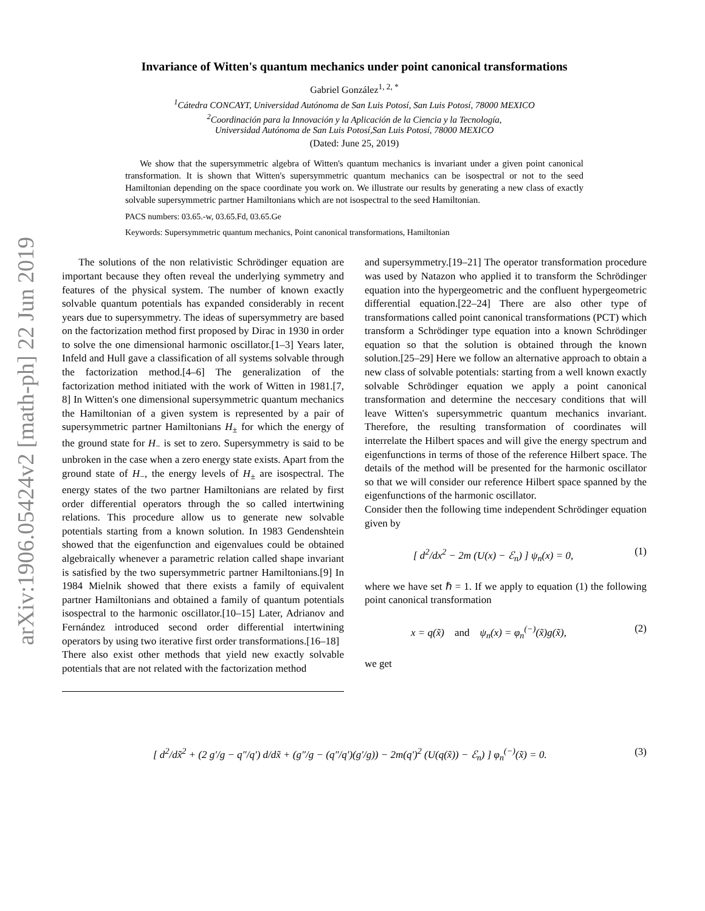arXiv:1906.05424v2 [math-ph] 22 Jun 2019
Invariance of Witten's quantum mechanics under point canonical transformations
Gabriel González<sup>1, 2, *</sup>
<sup>1</sup> Cátedra CONCAYT, Universidad Autónoma de San Luis Potosí, San Luis Potosí, 78000 MEXICO
<sup>2</sup> Coordinación para la Innovación y la Aplicación de la Ciencia y la Tecnología,
Universidad Autónoma de San Luis Potosí,San Luis Potosí, 78000 MEXICO
(Dated: June 25, 2019)
We show that the supersymmetric algebra of Witten's quantum mechanics is invariant under a given point canonical transformation. It is shown that Witten's supersymmetric quantum mechanics can be isospectral or not to the seed Hamiltonian depending on the space coordinate you work on. We illustrate our results by generating a new class of exactly solvable supersymmetric partner Hamiltonians which are not isospectral to the seed Hamiltonian.
PACS numbers: 03.65.-w, 03.65.Fd, 03.65.Ge
Keywords: Supersymmetric quantum mechanics, Point canonical transformations, Hamiltonian
The solutions of the non relativistic Schrödinger equation are important because they often reveal the underlying symmetry and features of the physical system. The number of known exactly solvable quantum potentials has expanded considerably in recent years due to supersymmetry. The ideas of supersymmetry are based on the factorization method first proposed by Dirac in 1930 in order to solve the one dimensional harmonic oscillator.[1–3] Years later, Infeld and Hull gave a classification of all systems solvable through the factorization method.[4–6] The generalization of the factorization method initiated with the work of Witten in 1981.[7, 8] In Witten's one dimensional supersymmetric quantum mechanics the Hamiltonian of a given system is represented by a pair of supersymmetric partner Hamiltonians H<sub>±</sub> for which the energy of the ground state for H<sub>−</sub> is set to zero. Supersymmetry is said to be unbroken in the case when a zero energy state exists. Apart from the ground state of H<sub>−</sub>, the energy levels of H<sub>±</sub> are isospectral. The energy states of the two partner Hamiltonians are related by first order differential operators through the so called intertwining relations. This procedure allow us to generate new solvable potentials starting from a known solution. In 1983 Gendenshtein showed that the eigenfunction and eigenvalues could be obtained algebraically whenever a parametric relation called shape invariant is satisfied by the two supersymmetric partner Hamiltonians.[9] In 1984 Mielnik showed that there exists a family of equivalent partner Hamiltonians and obtained a family of quantum potentials isospectral to the harmonic oscillator.[10–15] Later, Adrianov and Fernández introduced second order differential intertwining operators by using two iterative first order transformations.[16–18]
There also exist other methods that yield new exactly solvable potentials that are not related with the factorization method
and supersymmetry.[19–21] The operator transformation procedure was used by Natazon who applied it to transform the Schrödinger equation into the hypergeometric and the confluent hypergeometric differential equation.[22–24] There are also other type of transformations called point canonical transformations (PCT) which transform a Schrödinger type equation into a known Schrödinger equation so that the solution is obtained through the known solution.[25–29] Here we follow an alternative approach to obtain a new class of solvable potentials: starting from a well known exactly solvable Schrödinger equation we apply a point canonical transformation and determine the neccesary conditions that will leave Witten's supersymmetric quantum mechanics invariant. Therefore, the resulting transformation of coordinates will interrelate the Hilbert spaces and will give the energy spectrum and eigenfunctions in terms of those of the reference Hilbert space. The details of the method will be presented for the harmonic oscillator so that we will consider our reference Hilbert space spanned by the eigenfunctions of the harmonic oscillator.
Consider then the following time independent Schrödinger equation given by
[ d<sup>2</sup>/dx<sup>2</sup> − 2m (U(x) − ℰ<sub>n</sub>) ] ψ<sub>n</sub>(x) = 0, (1)
where we have set ℏ = 1. If we apply to equation (1) the following point canonical transformation
x = q(x̃) and ψ<sub>n</sub>(x) = φ<sub>n</sub><sup>(−)</sup>(x̃)g(x̃), (2)
we get
[ d<sup>2</sup>/dx̃<sup>2</sup> + (2 g′/g − q″/q′) d/dx̃ + (g″/g − (q″/q′)(g′/g)) − 2m(q′)<sup>2</sup> (U(q(x̃)) − ℰ<sub>n</sub>) ] φ<sub>n</sub><sup>(−)</sup>(x̃) = 0. (3)